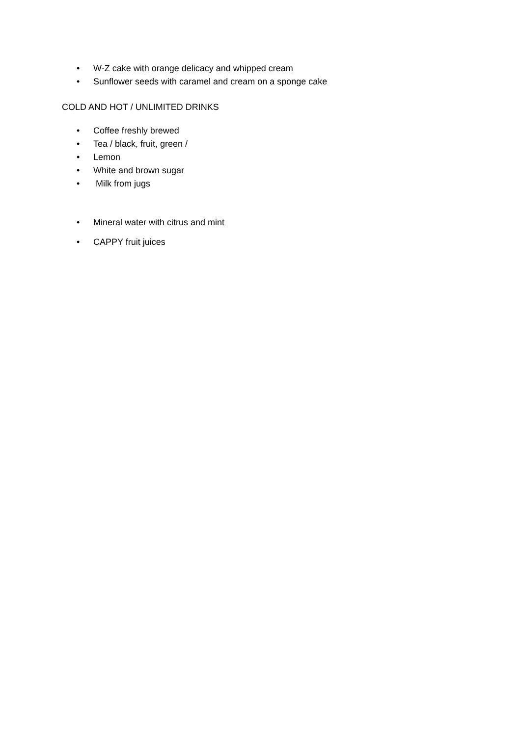• W-Z cake with orange delicacy and whipped cream
• Sunflower seeds with caramel and cream on a sponge cake
COLD AND HOT / UNLIMITED DRINKS
• Coffee freshly brewed
• Tea / black, fruit, green /
• Lemon
• White and brown sugar
• Milk from jugs
• Mineral water with citrus and mint
• CAPPY fruit juices